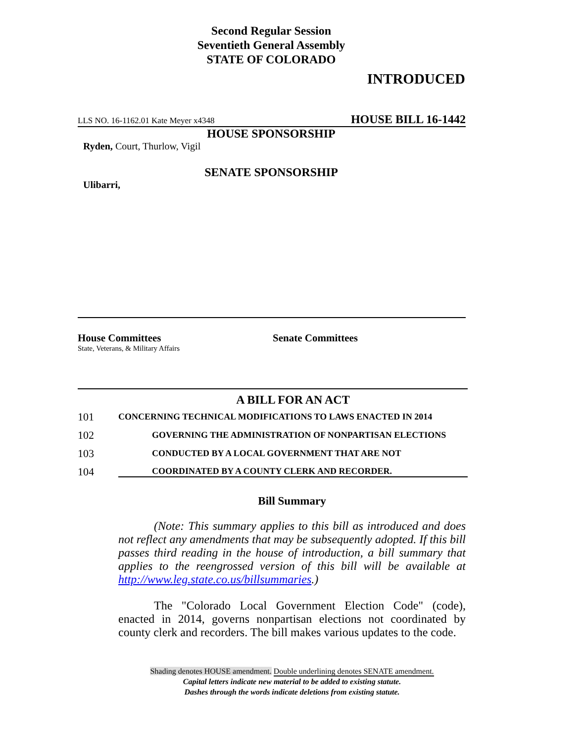Second Regular Session
Seventieth General Assembly
STATE OF COLORADO
INTRODUCED
LLS NO. 16-1162.01 Kate Meyer x4348 HOUSE BILL 16-1442
HOUSE SPONSORSHIP
Ryden, Court, Thurlow, Vigil
SENATE SPONSORSHIP
Ulibarri,
House Committees
State, Veterans, & Military Affairs
Senate Committees
A BILL FOR AN ACT
101 CONCERNING TECHNICAL MODIFICATIONS TO LAWS ENACTED IN 2014
102 GOVERNING THE ADMINISTRATION OF NONPARTISAN ELECTIONS
103 CONDUCTED BY A LOCAL GOVERNMENT THAT ARE NOT
104 COORDINATED BY A COUNTY CLERK AND RECORDER.
Bill Summary
   (Note: This summary applies to this bill as introduced and does not reflect any amendments that may be subsequently adopted. If this bill passes third reading in the house of introduction, a bill summary that applies to the reengrossed version of this bill will be available at http://www.leg.state.co.us/billsummaries.)
   The "Colorado Local Government Election Code" (code), enacted in 2014, governs nonpartisan elections not coordinated by county clerk and recorders. The bill makes various updates to the code.
Shading denotes HOUSE amendment. Double underlining denotes SENATE amendment.
Capital letters indicate new material to be added to existing statute.
Dashes through the words indicate deletions from existing statute.